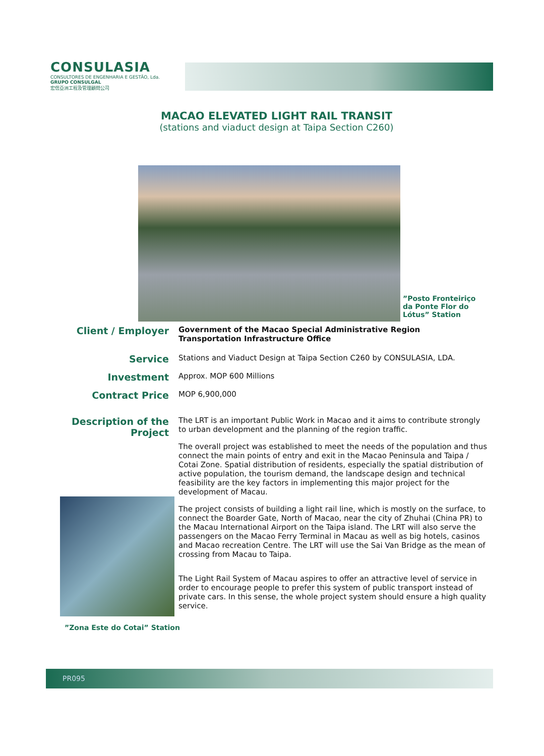CONSULASIA
CONSULTORES DE ENGENHARIA E GESTÃO, Lda.
GRUPO CONSULGAL
宏信亞洲工程及管理顧問公司
MACAO ELEVATED LIGHT RAIL TRANSIT
(stations and viaduct design at Taipa Section C260)
”Posto Fronteiriço da Ponte Flor do Lótus” Station
Client / Employer
Government of the Macao Special Administrative Region
Transportation Infrastructure Office
Service
Stations and Viaduct Design at Taipa Section C260 by CONSULASIA, LDA.
Investment
Approx. MOP 600 Millions
Contract Price
MOP 6,900,000
Description of the Project
The LRT is an important Public Work in Macao and it aims to contribute strongly to urban development and the planning of the region traffic.
The overall project was established to meet the needs of the population and thus connect the main points of entry and exit in the Macao Peninsula and Taipa / Cotai Zone. Spatial distribution of residents, especially the spatial distribution of active population, the tourism demand, the landscape design and technical feasibility are the key factors in implementing this major project for the development of Macau.
The project consists of building a light rail line, which is mostly on the surface, to connect the Boarder Gate, North of Macao, near the city of Zhuhai (China PR) to the Macau International Airport on the Taipa island. The LRT will also serve the passengers on the Macao Ferry Terminal in Macau as well as big hotels, casinos and Macao recreation Centre. The LRT will use the Sai Van Bridge as the mean of crossing from Macau to Taipa.
The Light Rail System of Macau aspires to offer an attractive level of service in order to encourage people to prefer this system of public transport instead of private cars. In this sense, the whole project system should ensure a high quality service.
”Zona Este do Cotai” Station
PR095